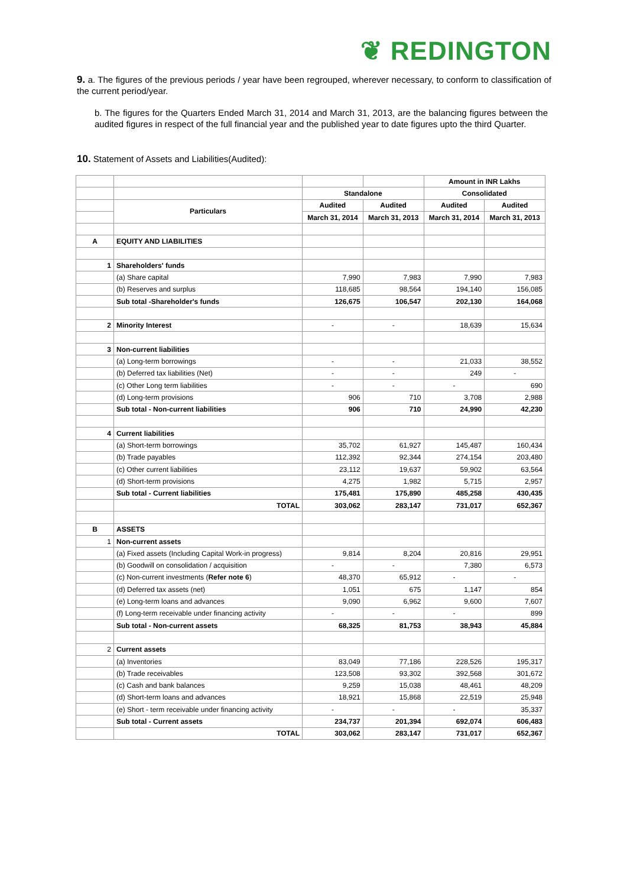❦ REDINGTON
9. a. The figures of the previous periods / year have been regrouped, wherever necessary, to conform to classification of the current period/year.
b. The figures for the Quarters Ended March 31, 2014 and March 31, 2013, are the balancing figures between the audited figures in respect of the full financial year and the published year to date figures upto the third Quarter.
10. Statement of Assets and Liabilities(Audited):
| | | | | Amount in INR Lakhs | |
| | | Standalone | | Consolidated | |
| | Particulars | Audited | Audited | Audited | Audited |
| | | March 31, 2014 | March 31, 2013 | March 31, 2014 | March 31, 2013 |
| A | EQUITY AND LIABILITIES | | | | |
| 1 | Shareholders' funds | | | | |
| | (a) Share capital | 7,990 | 7,983 | 7,990 | 7,983 |
| | (b) Reserves and surplus | 118,685 | 98,564 | 194,140 | 156,085 |
| | Sub total -Shareholder's funds | 126,675 | 106,547 | 202,130 | 164,068 |
| 2 | Minority Interest | - | - | 18,639 | 15,634 |
| 3 | Non-current liabilities | | | | |
| | (a) Long-term borrowings | - | - | 21,033 | 38,552 |
| | (b) Deferred tax liabilities (Net) | - | - | 249 | - |
| | (c) Other Long term liabilities | - | - | - | 690 |
| | (d) Long-term provisions | 906 | 710 | 3,708 | 2,988 |
| | Sub total - Non-current liabilities | 906 | 710 | 24,990 | 42,230 |
| 4 | Current liabilities | | | | |
| | (a) Short-term borrowings | 35,702 | 61,927 | 145,487 | 160,434 |
| | (b) Trade payables | 112,392 | 92,344 | 274,154 | 203,480 |
| | (c) Other current liabilities | 23,112 | 19,637 | 59,902 | 63,564 |
| | (d) Short-term provisions | 4,275 | 1,982 | 5,715 | 2,957 |
| | Sub total - Current liabilities | 175,481 | 175,890 | 485,258 | 430,435 |
| | TOTAL | 303,062 | 283,147 | 731,017 | 652,367 |
| B | ASSETS | | | | |
| 1 | Non-current assets | | | | |
| | (a) Fixed assets (Including Capital Work-in progress) | 9,814 | 8,204 | 20,816 | 29,951 |
| | (b) Goodwill on consolidation / acquisition | - | - | 7,380 | 6,573 |
| | (c) Non-current investments ( Refer note 6 ) | 48,370 | 65,912 | - | - |
| | (d) Deferred tax assets (net) | 1,051 | 675 | 1,147 | 854 |
| | (e) Long-term loans and advances | 9,090 | 6,962 | 9,600 | 7,607 |
| | (f) Long-term receivable under financing activity | - | - | - | 899 |
| | Sub total - Non-current assets | 68,325 | 81,753 | 38,943 | 45,884 |
| 2 | Current assets | | | | |
| | (a) Inventories | 83,049 | 77,186 | 228,526 | 195,317 |
| | (b) Trade receivables | 123,508 | 93,302 | 392,568 | 301,672 |
| | (c) Cash and bank balances | 9,259 | 15,038 | 48,461 | 48,209 |
| | (d) Short-term loans and advances | 18,921 | 15,868 | 22,519 | 25,948 |
| | (e) Short - term receivable under financing activity | - | - | - | 35,337 |
| | Sub total - Current assets | 234,737 | 201,394 | 692,074 | 606,483 |
| | TOTAL | 303,062 | 283,147 | 731,017 | 652,367 |